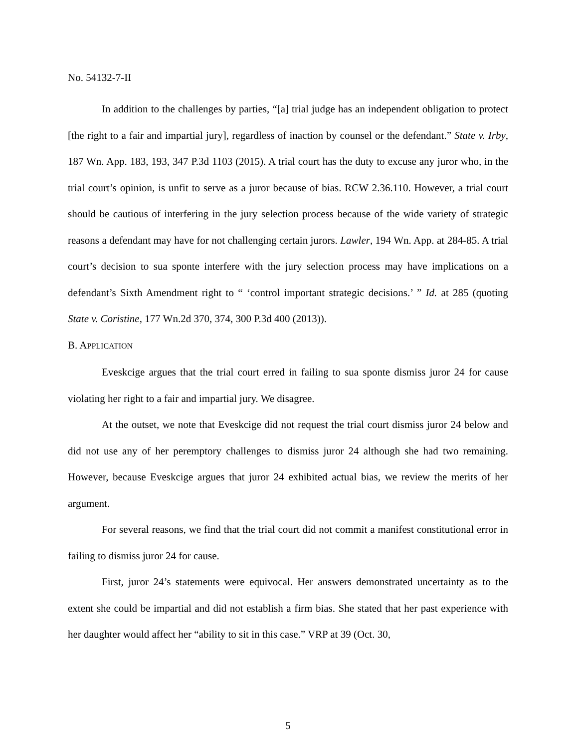No. 54132-7-II
In addition to the challenges by parties, “[a] trial judge has an independent obligation to protect [the right to a fair and impartial jury], regardless of inaction by counsel or the defendant.” State v. Irby, 187 Wn. App. 183, 193, 347 P.3d 1103 (2015). A trial court has the duty to excuse any juror who, in the trial court’s opinion, is unfit to serve as a juror because of bias. RCW 2.36.110. However, a trial court should be cautious of interfering in the jury selection process because of the wide variety of strategic reasons a defendant may have for not challenging certain jurors. Lawler, 194 Wn. App. at 284-85. A trial court’s decision to sua sponte interfere with the jury selection process may have implications on a defendant’s Sixth Amendment right to “ ‘control important strategic decisions.’ ” Id. at 285 (quoting State v. Coristine, 177 Wn.2d 370, 374, 300 P.3d 400 (2013)).
B. APPLICATION
Eveskcige argues that the trial court erred in failing to sua sponte dismiss juror 24 for cause violating her right to a fair and impartial jury. We disagree.
At the outset, we note that Eveskcige did not request the trial court dismiss juror 24 below and did not use any of her peremptory challenges to dismiss juror 24 although she had two remaining. However, because Eveskcige argues that juror 24 exhibited actual bias, we review the merits of her argument.
For several reasons, we find that the trial court did not commit a manifest constitutional error in failing to dismiss juror 24 for cause.
First, juror 24’s statements were equivocal. Her answers demonstrated uncertainty as to the extent she could be impartial and did not establish a firm bias. She stated that her past experience with her daughter would affect her “ability to sit in this case.” VRP at 39 (Oct. 30,
5